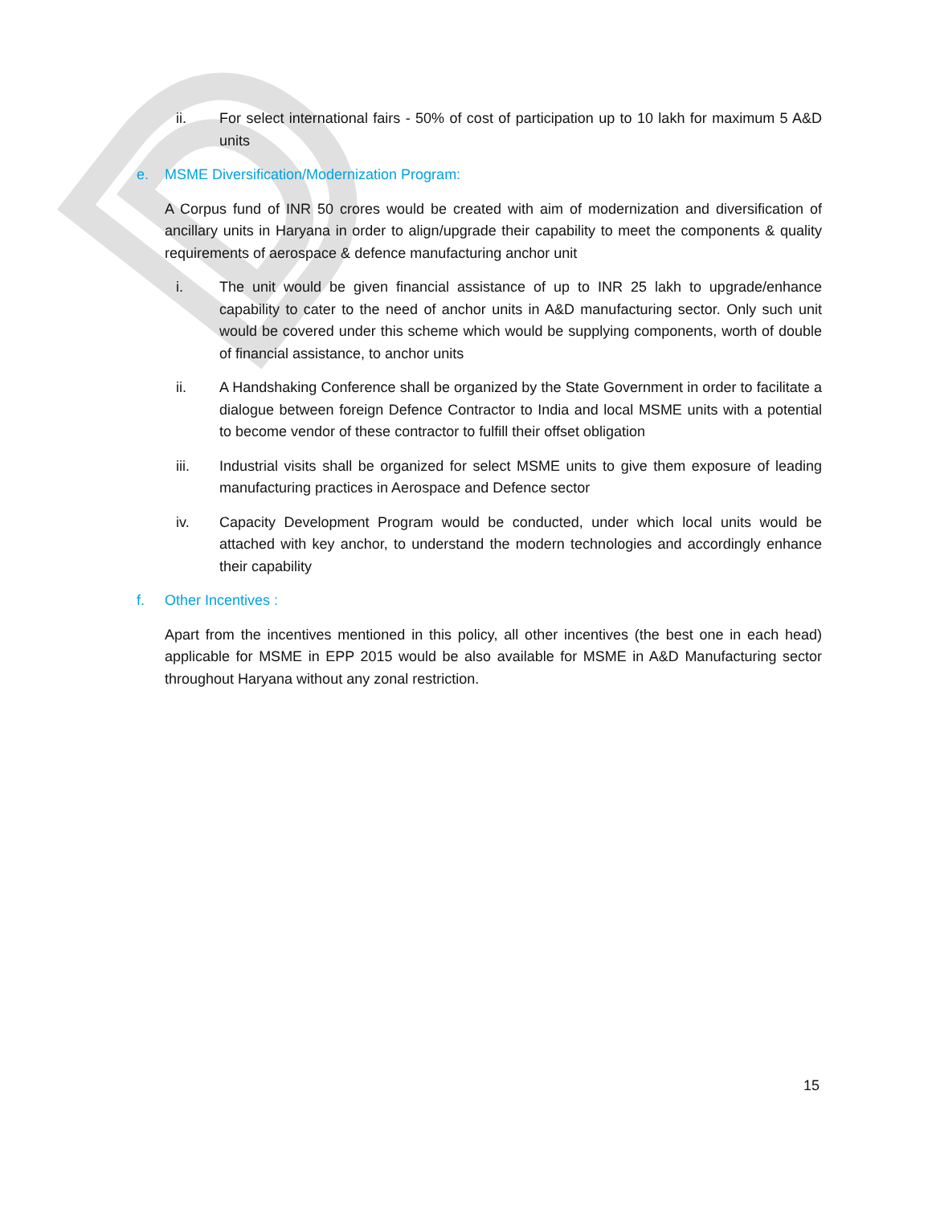D
ii. For select international fairs - 50% of cost of participation up to 10 lakh for maximum 5 A&D units
e. MSME Diversification/Modernization Program:
A Corpus fund of INR 50 crores would be created with aim of modernization and diversification of ancillary units in Haryana in order to align/upgrade their capability to meet the components & quality requirements of aerospace & defence manufacturing anchor unit
i. The unit would be given financial assistance of up to INR 25 lakh to upgrade/enhance capability to cater to the need of anchor units in A&D manufacturing sector. Only such unit would be covered under this scheme which would be supplying components, worth of double of financial assistance, to anchor units
ii. A Handshaking Conference shall be organized by the State Government in order to facilitate a dialogue between foreign Defence Contractor to India and local MSME units with a potential to become vendor of these contractor to fulfill their offset obligation
iii. Industrial visits shall be organized for select MSME units to give them exposure of leading manufacturing practices in Aerospace and Defence sector
iv. Capacity Development Program would be conducted, under which local units would be attached with key anchor, to understand the modern technologies and accordingly enhance their capability
f. Other Incentives :
Apart from the incentives mentioned in this policy, all other incentives (the best one in each head) applicable for MSME in EPP 2015 would be also available for MSME in A&D Manufacturing sector throughout Haryana without any zonal restriction.
15